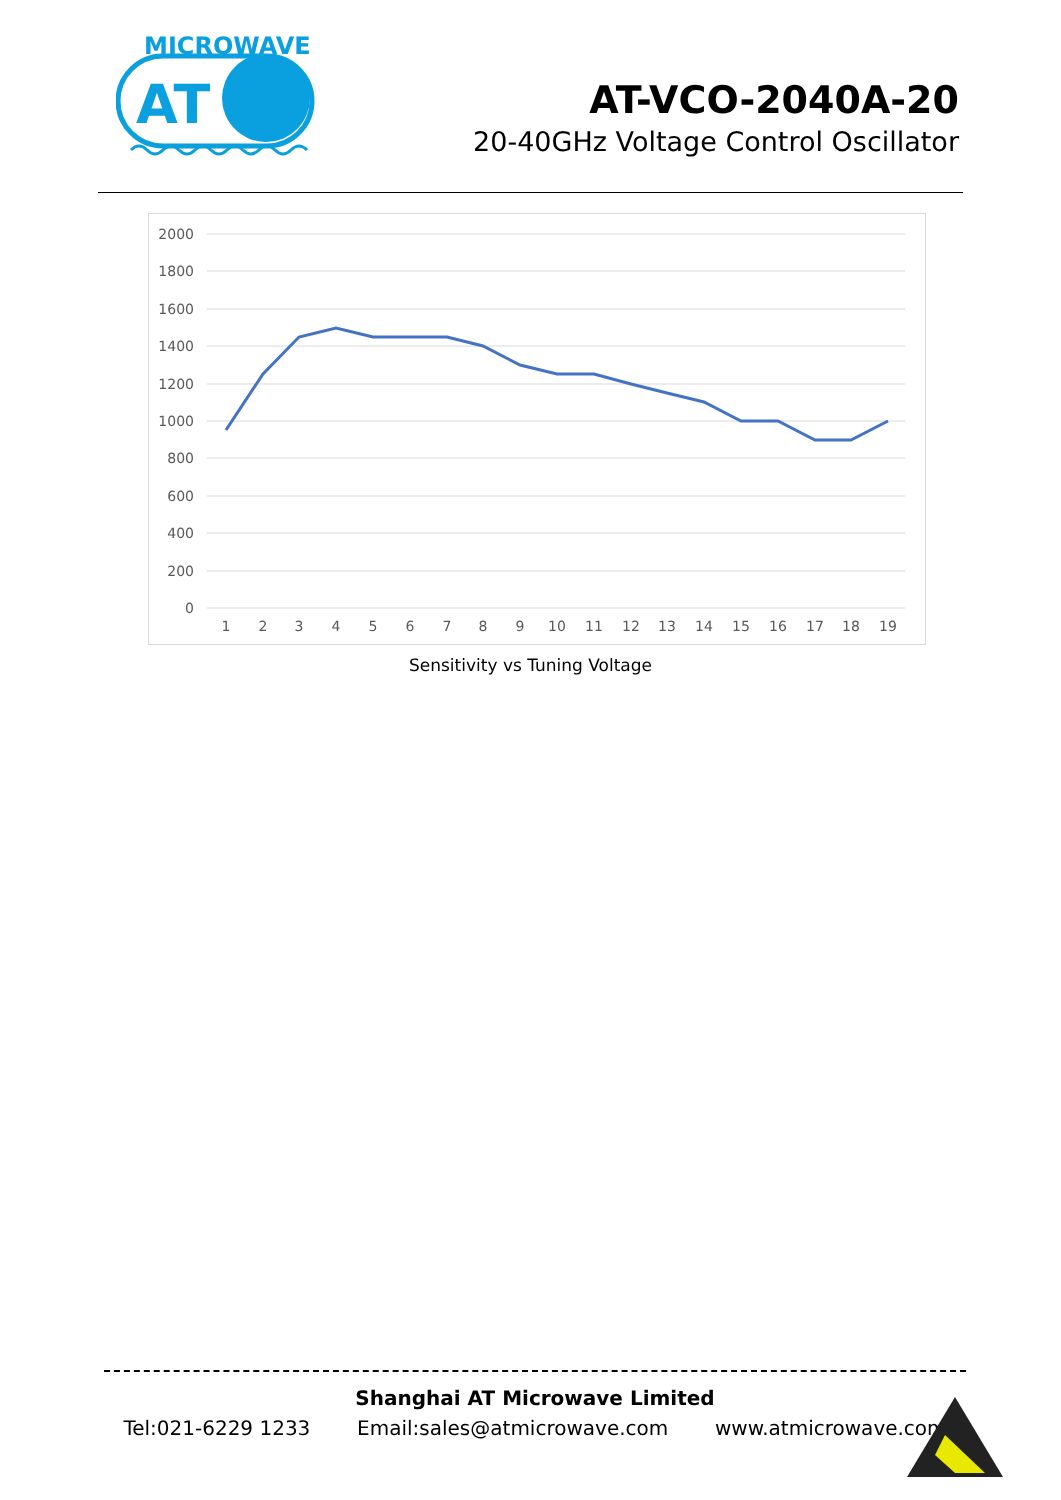MICROWAVE
AT
AT-VCO-2040A-20
20-40GHz Voltage Control Oscillator
2000
1800
1600
1400
1200
1000
800
600
400
200
0
1
2
3
4
5
6
7
8
9
10
11
12
13
14
15
16
17
18
19
Sensitivity vs Tuning Voltage
Shanghai AT Microwave Limited
Tel:021-6229 1233 Email:sales@atmicrowave.com www.atmicrowave.com